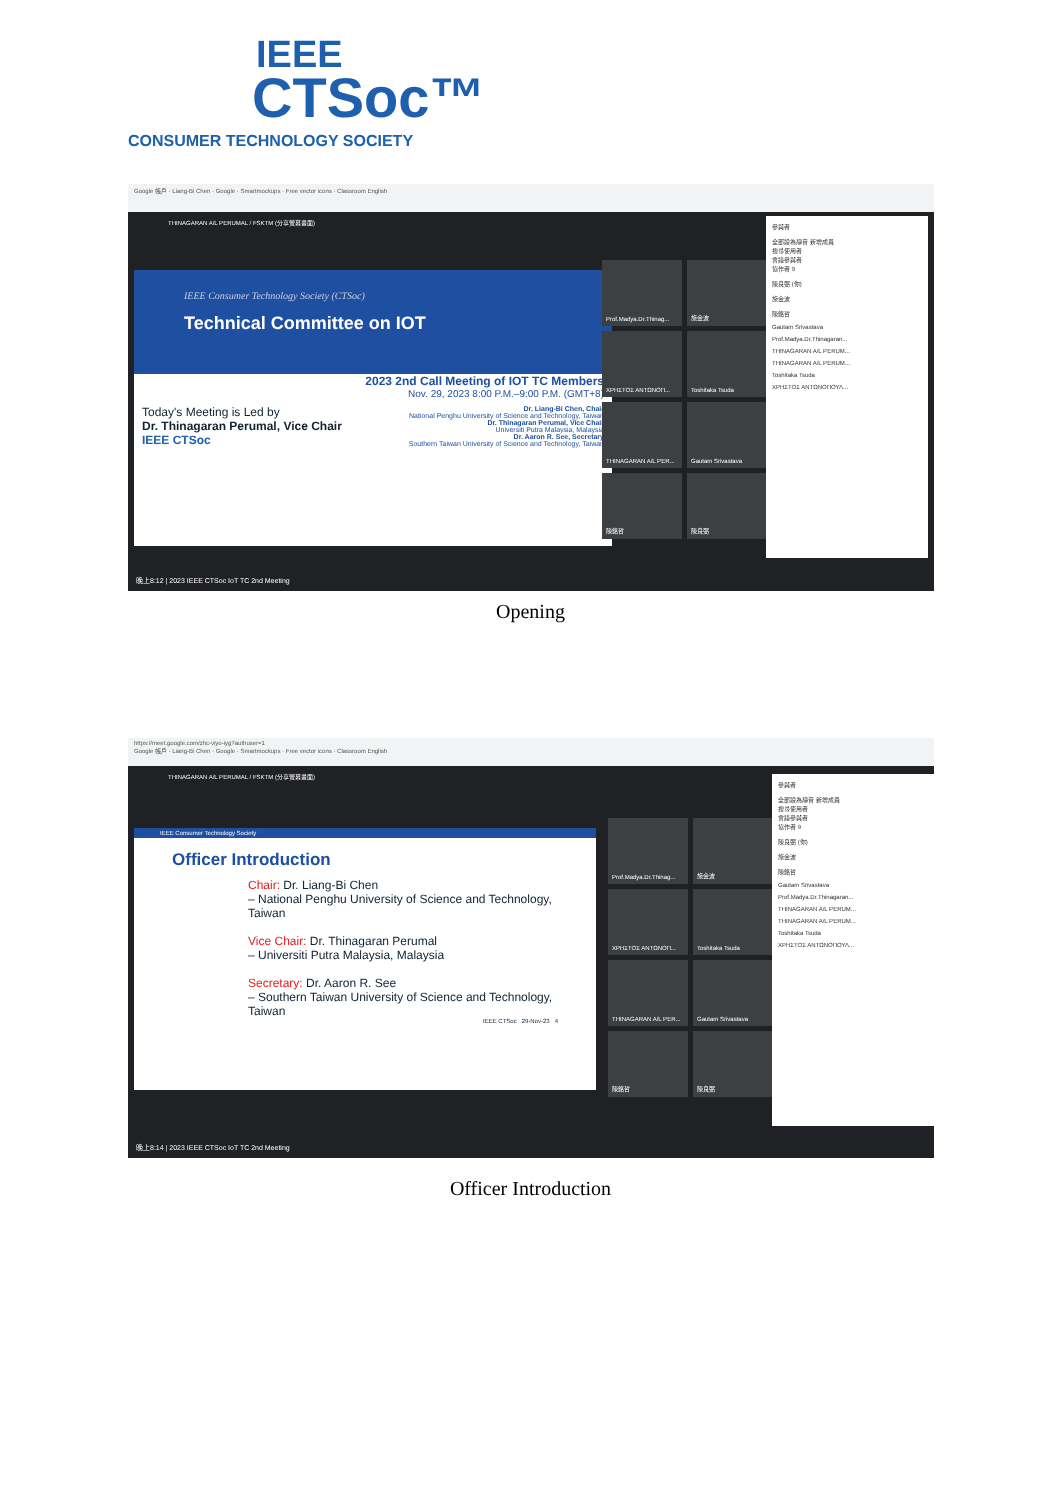IEEE
CTSoc™
CONSUMER TECHNOLOGY SOCIETY
Google 帳戶 · Liang-Bi Chen · Google · Smartmockups · Free vector icons · Classroom English
THINAGARAN A/L PERUMAL / FSKTM (分享螢幕畫面)
IEEE Consumer Technology Society (CTSoc)
Technical Committee on IOT
2023 2nd Call Meeting of IOT TC Members
Nov. 29, 2023 8:00 P.M.–9:00 P.M. (GMT+8)
Today's Meeting is Led by
Dr. Thinagaran Perumal, Vice Chair
IEEE CTSoc
Dr. Liang-Bi Chen, Chair
National Penghu University of Science and Technology, Taiwan
Dr. Thinagaran Perumal, Vice Chair
Universiti Putra Malaysia, Malaysia
Dr. Aaron R. See, Secretary
Southern Taiwan University of Science and Technology, Taiwan
Prof.Madya.Dr.Thinag...
施金波
ΧΡΗΣΤΟΣ ΑΝΤΩΝΟΠ...
Toshitaka Tsuda
THINAGARAN A/L PER...
Gautam Srivastava
陳銘哲
陳良弼
參與者
全部設為靜音 新增成員
搜尋使用者
會議參與者
協作者 9
陳良弼 (你)
施金波
陳銘哲
Gautam Srivastava
Prof.Madya.Dr.Thinagaran...
THINAGARAN A/L PERUM...
THINAGARAN A/L PERUM...
Toshitaka Tsuda
ΧΡΗΣΤΟΣ ΑΝΤΩΝΟΠΟΥΛ...
晚上8:12 | 2023 IEEE CTSoc IoT TC 2nd Meeting
Opening
https://meet.google.com/zhc-viyo-iyg?authuser=1
Google 帳戶 · Liang-Bi Chen · Google · Smartmockups · Free vector icons · Classroom English
THINAGARAN A/L PERUMAL / FSKTM (分享螢幕畫面)
IEEE Consumer Technology Society
Officer Introduction
Chair: Dr. Liang-Bi Chen
– National Penghu University of Science and Technology, Taiwan
Vice Chair: Dr. Thinagaran Perumal
– Universiti Putra Malaysia, Malaysia
Secretary: Dr. Aaron R. See
– Southern Taiwan University of Science and Technology, Taiwan
IEEE CTSoc 29-Nov-23 4
Prof.Madya.Dr.Thinag...
施金波
ΧΡΗΣΤΟΣ ΑΝΤΩΝΟΠ...
Toshitaka Tsuda
THINAGARAN A/L PER...
Gautam Srivastava
陳銘哲
陳良弼
參與者
全部設為靜音 新增成員
搜尋使用者
會議參與者
協作者 9
陳良弼 (你)
施金波
陳銘哲
Gautam Srivastava
Prof.Madya.Dr.Thinagaran...
THINAGARAN A/L PERUM...
THINAGARAN A/L PERUM...
Toshitaka Tsuda
ΧΡΗΣΤΟΣ ΑΝΤΩΝΟΠΟΥΛ...
晚上8:14 | 2023 IEEE CTSoc IoT TC 2nd Meeting
Officer Introduction